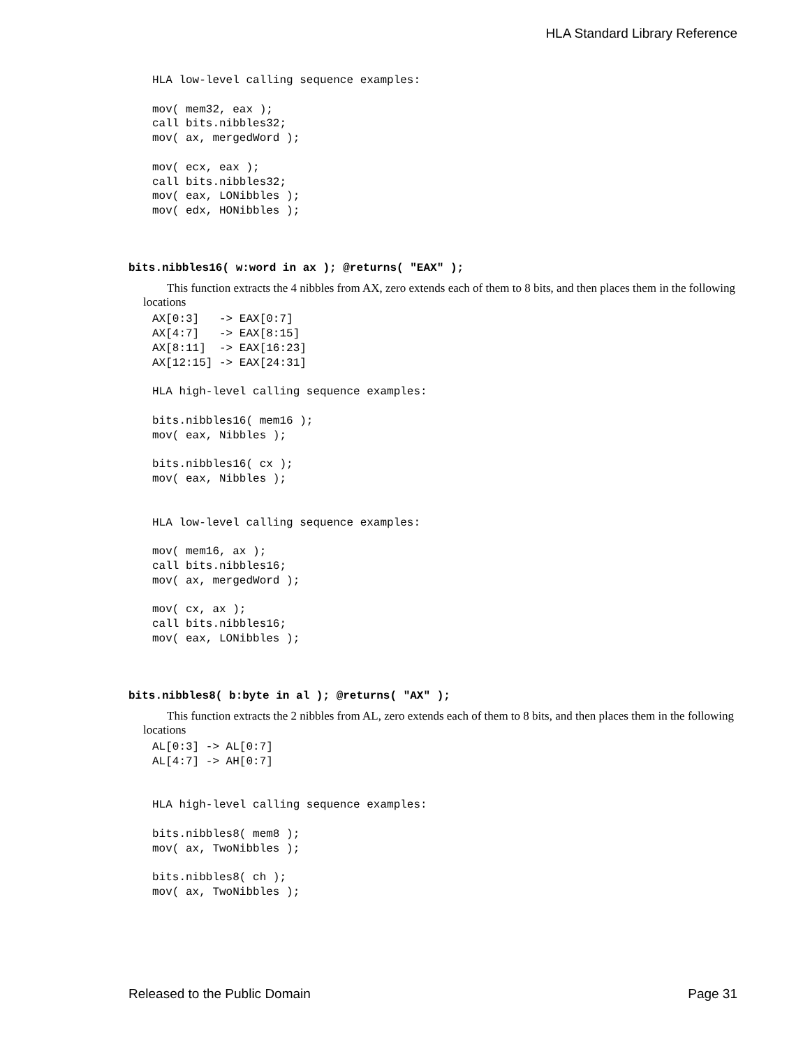HLA Standard Library Reference
HLA low-level calling sequence examples:

mov( mem32, eax );
call bits.nibbles32;
mov( ax, mergedWord );

mov( ecx, eax );
call bits.nibbles32;
mov( eax, LONibbles );
mov( edx, HONibbles );
bits.nibbles16( w:word in ax ); @returns( "EAX" );
This function extracts the 4 nibbles from AX, zero extends each of them to 8 bits, and then places them in the following locations
AX[0:3]   -> EAX[0:7]
AX[4:7]   -> EAX[8:15]
AX[8:11]  -> EAX[16:23]
AX[12:15] -> EAX[24:31]

HLA high-level calling sequence examples:

bits.nibbles16( mem16 );
mov( eax, Nibbles );

bits.nibbles16( cx );
mov( eax, Nibbles );


HLA low-level calling sequence examples:

mov( mem16, ax );
call bits.nibbles16;
mov( ax, mergedWord );

mov( cx, ax );
call bits.nibbles16;
mov( eax, LONibbles );
bits.nibbles8( b:byte in al ); @returns( "AX" );
This function extracts the 2 nibbles from AL, zero extends each of them to 8 bits, and then places them in the following locations
AL[0:3] -> AL[0:7]
AL[4:7] -> AH[0:7]


HLA high-level calling sequence examples:

bits.nibbles8( mem8 );
mov( ax, TwoNibbles );

bits.nibbles8( ch );
mov( ax, TwoNibbles );
Released to the Public Domain Page 31